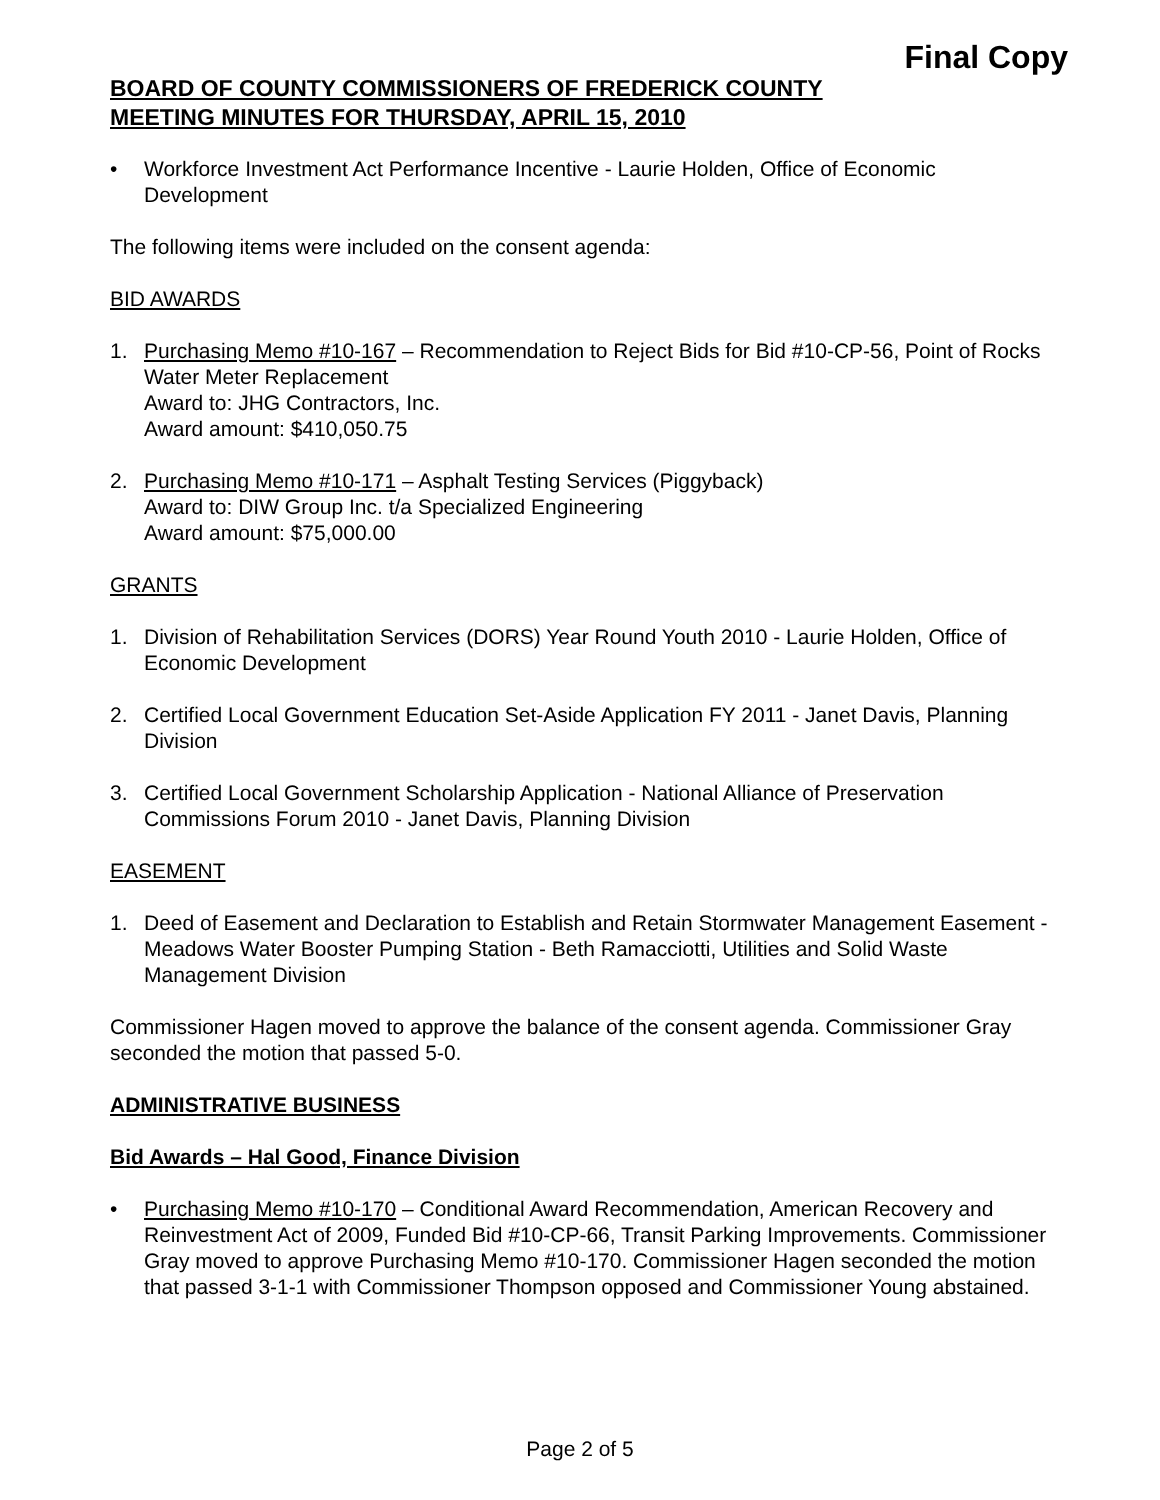Final Copy
BOARD OF COUNTY COMMISSIONERS OF FREDERICK COUNTY
MEETING MINUTES FOR THURSDAY, APRIL 15, 2010
• Workforce Investment Act Performance Incentive - Laurie Holden, Office of Economic Development
The following items were included on the consent agenda:
BID AWARDS
1. Purchasing Memo #10-167 – Recommendation to Reject Bids for Bid #10-CP-56, Point of Rocks Water Meter Replacement
Award to: JHG Contractors, Inc.
Award amount: $410,050.75
2. Purchasing Memo #10-171 – Asphalt Testing Services (Piggyback)
Award to: DIW Group Inc. t/a Specialized Engineering
Award amount: $75,000.00
GRANTS
1. Division of Rehabilitation Services (DORS) Year Round Youth 2010 - Laurie Holden, Office of Economic Development
2. Certified Local Government Education Set-Aside Application FY 2011 - Janet Davis, Planning Division
3. Certified Local Government Scholarship Application - National Alliance of Preservation Commissions Forum 2010 - Janet Davis, Planning Division
EASEMENT
1. Deed of Easement and Declaration to Establish and Retain Stormwater Management Easement - Meadows Water Booster Pumping Station - Beth Ramacciotti, Utilities and Solid Waste Management Division
Commissioner Hagen moved to approve the balance of the consent agenda. Commissioner Gray seconded the motion that passed 5-0.
ADMINISTRATIVE BUSINESS
Bid Awards – Hal Good, Finance Division
• Purchasing Memo #10-170 – Conditional Award Recommendation, American Recovery and Reinvestment Act of 2009, Funded Bid #10-CP-66, Transit Parking Improvements. Commissioner Gray moved to approve Purchasing Memo #10-170. Commissioner Hagen seconded the motion that passed 3-1-1 with Commissioner Thompson opposed and Commissioner Young abstained.
Page 2 of 5